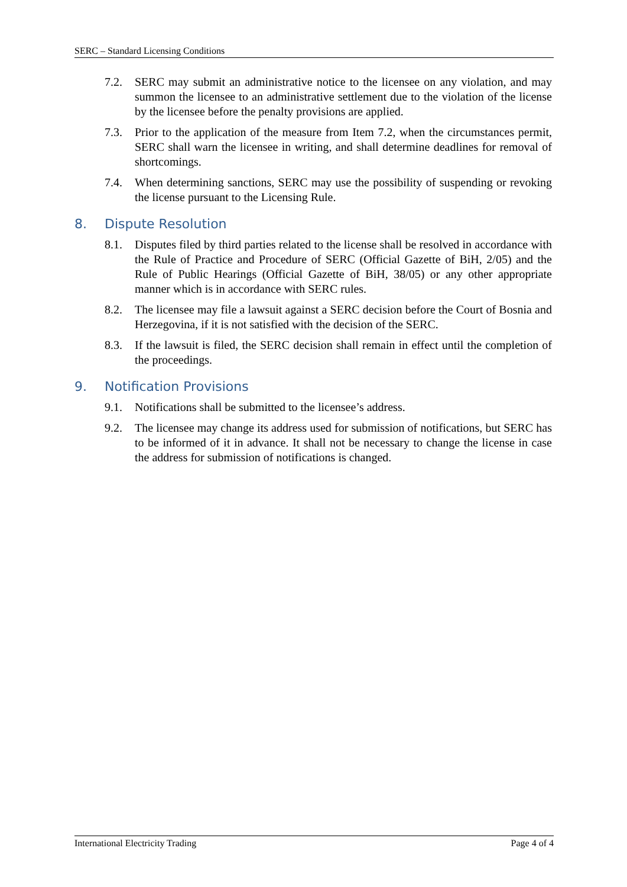SERC – Standard Licensing Conditions
7.2. SERC may submit an administrative notice to the licensee on any violation, and may summon the licensee to an administrative settlement due to the violation of the license by the licensee before the penalty provisions are applied.
7.3. Prior to the application of the measure from Item 7.2, when the circumstances permit, SERC shall warn the licensee in writing, and shall determine deadlines for removal of shortcomings.
7.4. When determining sanctions, SERC may use the possibility of suspending or revoking the license pursuant to the Licensing Rule.
8. Dispute Resolution
8.1. Disputes filed by third parties related to the license shall be resolved in accordance with the Rule of Practice and Procedure of SERC (Official Gazette of BiH, 2/05) and the Rule of Public Hearings (Official Gazette of BiH, 38/05) or any other appropriate manner which is in accordance with SERC rules.
8.2. The licensee may file a lawsuit against a SERC decision before the Court of Bosnia and Herzegovina, if it is not satisfied with the decision of the SERC.
8.3. If the lawsuit is filed, the SERC decision shall remain in effect until the completion of the proceedings.
9. Notification Provisions
9.1. Notifications shall be submitted to the licensee’s address.
9.2. The licensee may change its address used for submission of notifications, but SERC has to be informed of it in advance. It shall not be necessary to change the license in case the address for submission of notifications is changed.
International Electricity Trading Page 4 of 4